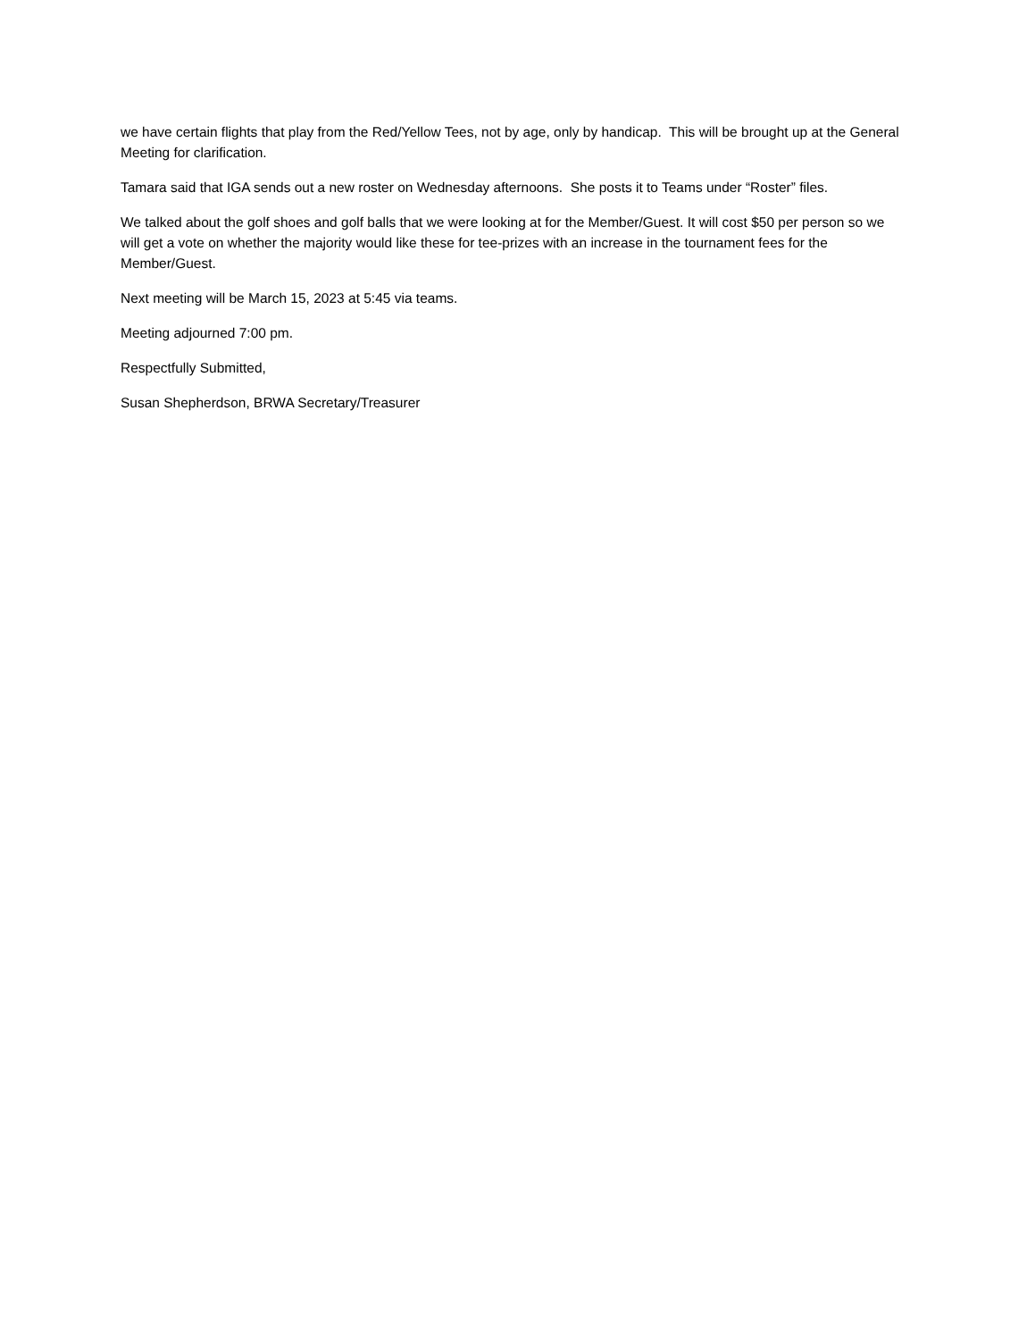we have certain flights that play from the Red/Yellow Tees, not by age, only by handicap. This will be brought up at the General Meeting for clarification.
Tamara said that IGA sends out a new roster on Wednesday afternoons. She posts it to Teams under “Roster” files.
We talked about the golf shoes and golf balls that we were looking at for the Member/Guest. It will cost $50 per person so we will get a vote on whether the majority would like these for tee-prizes with an increase in the tournament fees for the Member/Guest.
Next meeting will be March 15, 2023 at 5:45 via teams.
Meeting adjourned 7:00 pm.
Respectfully Submitted,
Susan Shepherdson, BRWA Secretary/Treasurer